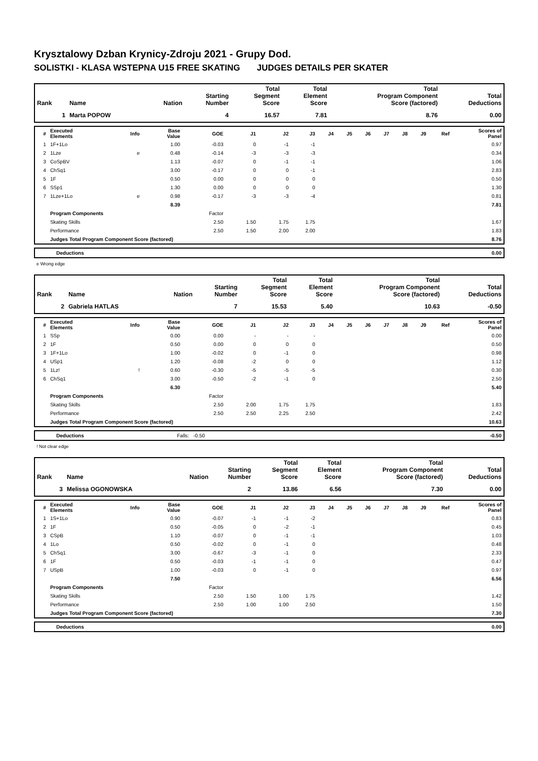Krysztalowy Dzban Krynicy-Zdroju 2021 - Grupy Dod.
SOLISTKI - KLASA WSTEPNA U15 FREE SKATING JUDGES DETAILS PER SKATER
| Rank | Name | Nation | Starting Number | Total Segment Score | Total Element Score | Total Program Component Score (factored) | Total Deductions |
| --- | --- | --- | --- | --- | --- | --- | --- |
| 1 | Marta POPOW | | 4 | 16.57 | 7.81 | 8.76 | 0.00 |
| # | Executed Elements | Info | Base Value | GOE | J1 | J2 | J3 | J4 | J5 | J6 | J7 | J8 | J9 | Ref | Scores of Panel |
| --- | --- | --- | --- | --- | --- | --- | --- | --- | --- | --- | --- | --- | --- | --- | --- |
| 1 | 1F+1Lo | | 1.00 | -0.03 | 0 | -1 | -1 | | | | | | | | 0.97 |
| 2 | 1Lze | e | 0.48 | -0.14 | -3 | -3 | -3 | | | | | | | | 0.34 |
| 3 | CoSpBV | | 1.13 | -0.07 | 0 | -1 | -1 | | | | | | | | 1.06 |
| 4 | ChSq1 | | 3.00 | -0.17 | 0 | 0 | -1 | | | | | | | | 2.83 |
| 5 | 1F | | 0.50 | 0.00 | 0 | 0 | 0 | | | | | | | | 0.50 |
| 6 | SSp1 | | 1.30 | 0.00 | 0 | 0 | 0 | | | | | | | | 1.30 |
| 7 | 1Lze+1Lo | e | 0.98 | -0.17 | -3 | -3 | -4 | | | | | | | | 0.81 |
| | | | 8.39 | | | | | | | | | | | | 7.81 |
| | Program Components | | | Factor | | | | | | | | | | | |
| | Skating Skills | | | 2.50 | 1.50 | 1.75 | 1.75 | | | | | | | | 1.67 |
| | Performance | | | 2.50 | 1.50 | 2.00 | 2.00 | | | | | | | | 1.83 |
| | Judges Total Program Component Score (factored) | | | | | | | | | | | | | | 8.76 |
| | Deductions | 0.00 |
e Wrong edge
| Rank | Name | Nation | Starting Number | Total Segment Score | Total Element Score | Total Program Component Score (factored) | Total Deductions |
| --- | --- | --- | --- | --- | --- | --- | --- |
| 2 | Gabriela HATLAS | | 7 | 15.53 | 5.40 | 10.63 | -0.50 |
| # | Executed Elements | Info | Base Value | GOE | J1 | J2 | J3 | J4 | J5 | J6 | J7 | J8 | J9 | Ref | Scores of Panel |
| --- | --- | --- | --- | --- | --- | --- | --- | --- | --- | --- | --- | --- | --- | --- | --- |
| 1 | SSp | | 0.00 | 0.00 | - | - | - | | | | | | | | 0.00 |
| 2 | 1F | | 0.50 | 0.00 | 0 | 0 | 0 | | | | | | | | 0.50 |
| 3 | 1F+1Lo | | 1.00 | -0.02 | 0 | -1 | 0 | | | | | | | | 0.98 |
| 4 | USp1 | | 1.20 | -0.08 | -2 | 0 | 0 | | | | | | | | 1.12 |
| 5 | 1Lz! | ! | 0.60 | -0.30 | -5 | -5 | -5 | | | | | | | | 0.30 |
| 6 | ChSq1 | | 3.00 | -0.50 | -2 | -1 | 0 | | | | | | | | 2.50 |
| | | | 6.30 | | | | | | | | | | | | 5.40 |
| | Program Components | | | Factor | | | | | | | | | | | |
| | Skating Skills | | | 2.50 | 2.00 | 1.75 | 1.75 | | | | | | | | 1.83 |
| | Performance | | | 2.50 | 2.50 | 2.25 | 2.50 | | | | | | | | 2.42 |
| | Judges Total Program Component Score (factored) | | | | | | | | | | | | | | 10.63 |
| | Deductions | Falls: -0.50 | -0.50 |
! Not clear edge
| Rank | Name | Nation | Starting Number | Total Segment Score | Total Element Score | Total Program Component Score (factored) | Total Deductions |
| --- | --- | --- | --- | --- | --- | --- | --- |
| 3 | Melissa OGONOWSKA | | 2 | 13.86 | 6.56 | 7.30 | 0.00 |
| # | Executed Elements | Info | Base Value | GOE | J1 | J2 | J3 | J4 | J5 | J6 | J7 | J8 | J9 | Ref | Scores of Panel |
| --- | --- | --- | --- | --- | --- | --- | --- | --- | --- | --- | --- | --- | --- | --- | --- |
| 1 | 1S+1Lo | | 0.90 | -0.07 | -1 | -1 | -2 | | | | | | | | 0.83 |
| 2 | 1F | | 0.50 | -0.05 | 0 | -2 | -1 | | | | | | | | 0.45 |
| 3 | CSpB | | 1.10 | -0.07 | 0 | -1 | -1 | | | | | | | | 1.03 |
| 4 | 1Lo | | 0.50 | -0.02 | 0 | -1 | 0 | | | | | | | | 0.48 |
| 5 | ChSq1 | | 3.00 | -0.67 | -3 | -1 | 0 | | | | | | | | 2.33 |
| 6 | 1F | | 0.50 | -0.03 | -1 | -1 | 0 | | | | | | | | 0.47 |
| 7 | USpB | | 1.00 | -0.03 | 0 | -1 | 0 | | | | | | | | 0.97 |
| | | | 7.50 | | | | | | | | | | | | 6.56 |
| | Program Components | | | Factor | | | | | | | | | | | |
| | Skating Skills | | | 2.50 | 1.50 | 1.00 | 1.75 | | | | | | | | 1.42 |
| | Performance | | | 2.50 | 1.00 | 1.00 | 2.50 | | | | | | | | 1.50 |
| | Judges Total Program Component Score (factored) | | | | | | | | | | | | | | 7.30 |
| | Deductions | 0.00 |